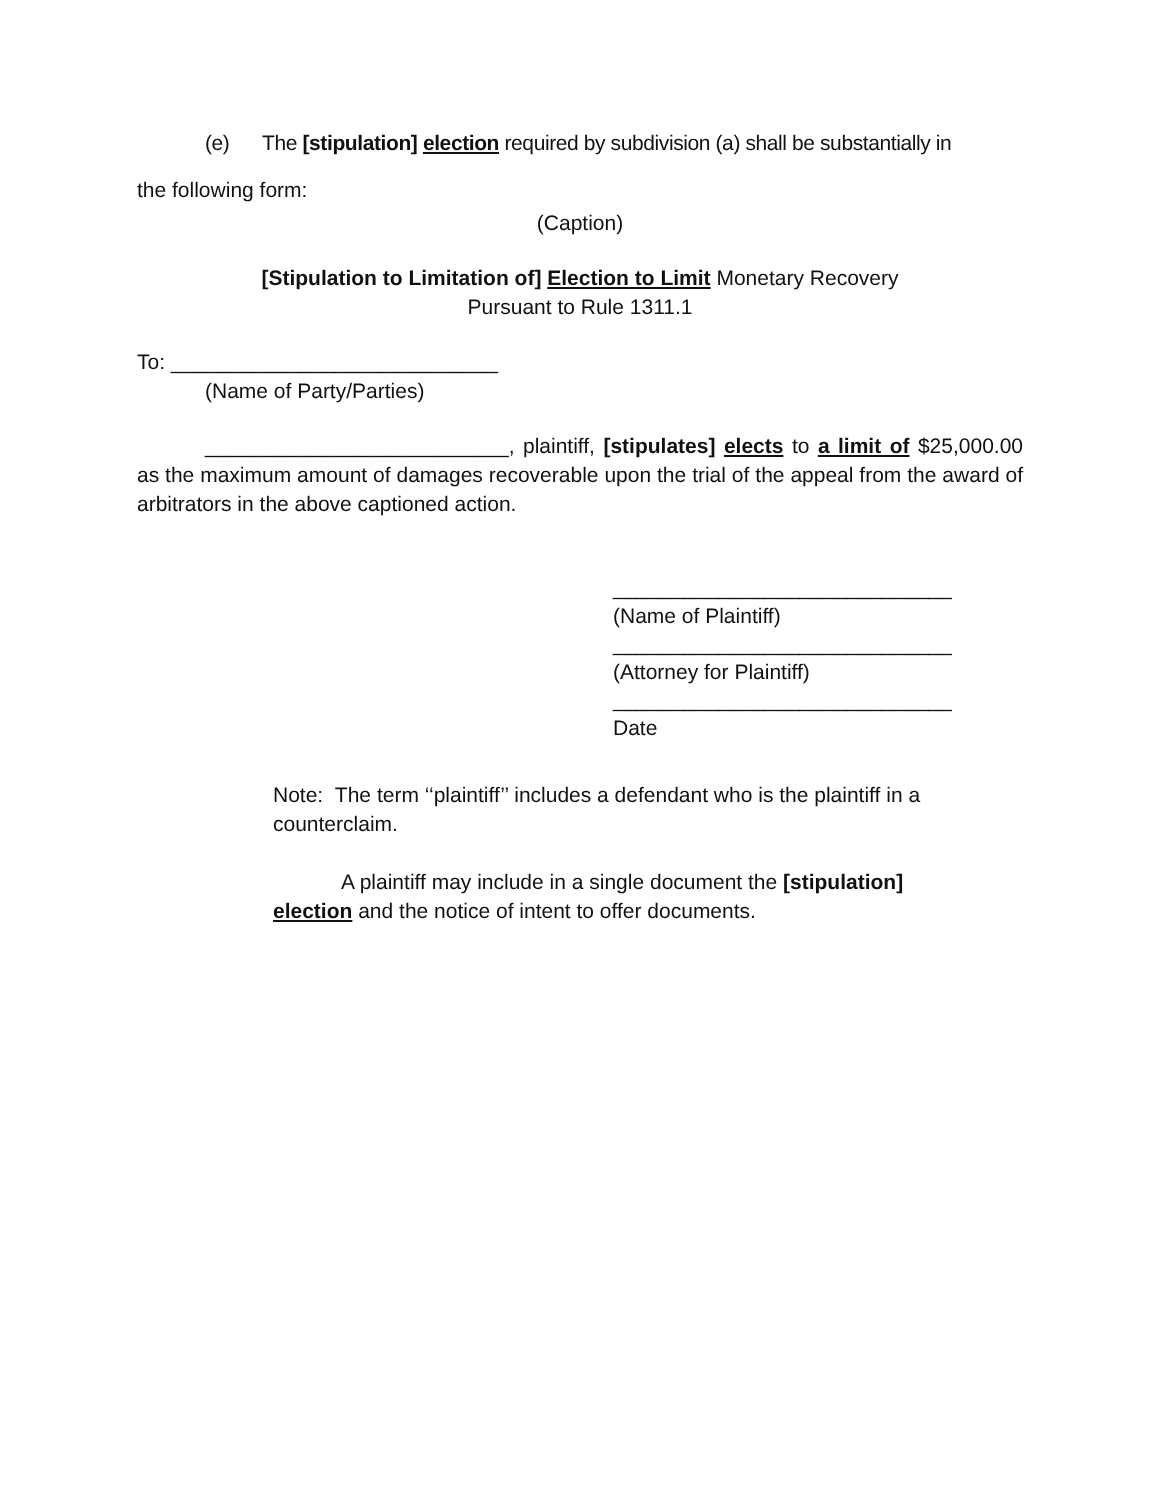(e) The [stipulation] election required by subdivision (a) shall be substantially in
the following form:
(Caption)
[Stipulation to Limitation of] Election to Limit Monetary Recovery
Pursuant to Rule 1311.1
To: ____________________________
(Name of Party/Parties)
__________________________, plaintiff, [stipulates] elects to a limit of $25,000.00 as the maximum amount of damages recoverable upon the trial of the appeal from the award of arbitrators in the above captioned action.
_____________________________
(Name of Plaintiff)
_____________________________
(Attorney for Plaintiff)
_____________________________
Date
Note: The term ‘‘plaintiff’’ includes a defendant who is the plaintiff in a counterclaim.
A plaintiff may include in a single document the [stipulation] election and the notice of intent to offer documents.